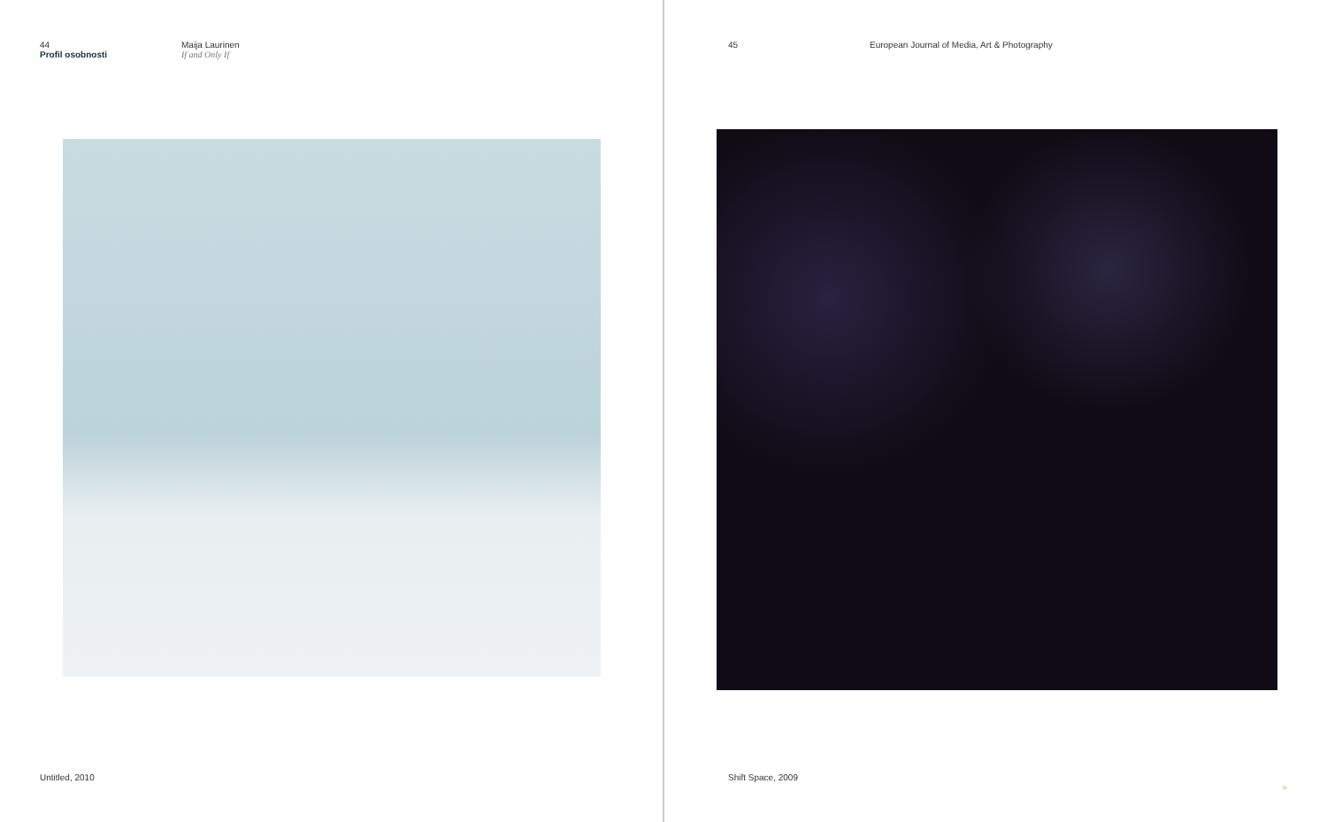44
Profil osobnosti
Maija Laurinen
If and Only If
Untitled, 2010
45 European Journal of Media, Art & Photography
Shift Space, 2009
»